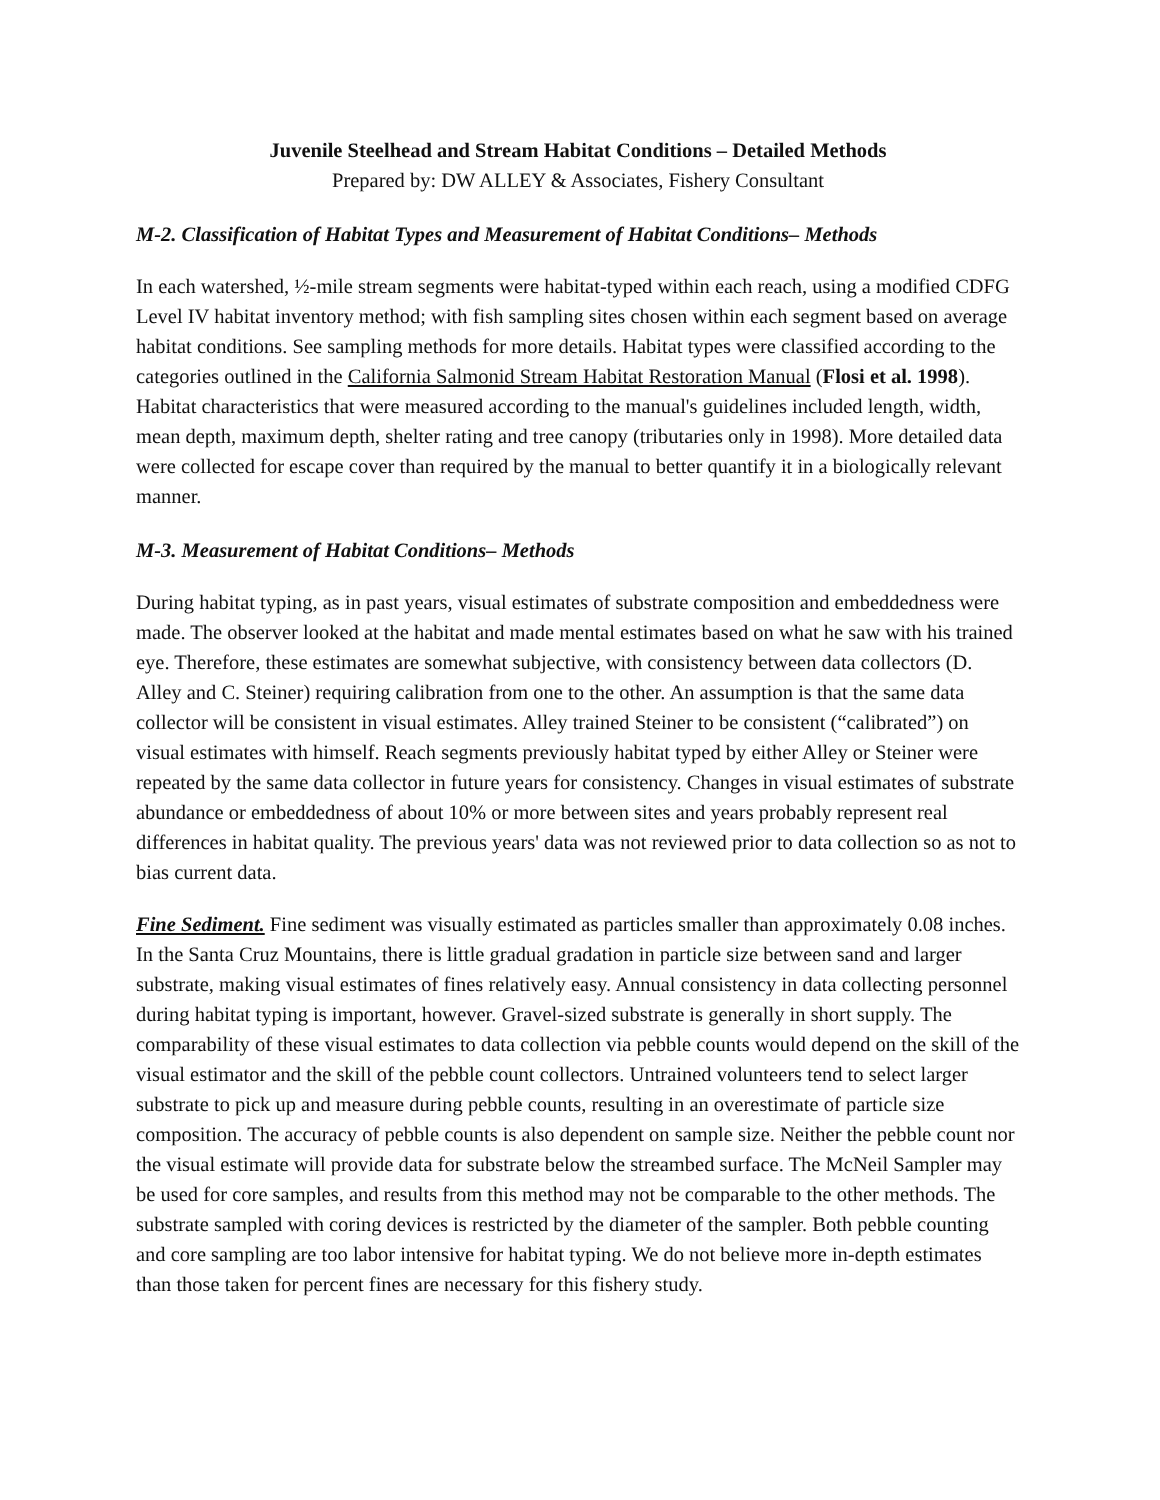Juvenile Steelhead and Stream Habitat Conditions – Detailed Methods
Prepared by: DW ALLEY & Associates, Fishery Consultant
M-2. Classification of Habitat Types and Measurement of Habitat Conditions– Methods
In each watershed, ½-mile stream segments were habitat-typed within each reach, using a modified CDFG Level IV habitat inventory method; with fish sampling sites chosen within each segment based on average habitat conditions. See sampling methods for more details. Habitat types were classified according to the categories outlined in the California Salmonid Stream Habitat Restoration Manual (Flosi et al. 1998). Habitat characteristics that were measured according to the manual's guidelines included length, width, mean depth, maximum depth, shelter rating and tree canopy (tributaries only in 1998). More detailed data were collected for escape cover than required by the manual to better quantify it in a biologically relevant manner.
M-3. Measurement of Habitat Conditions– Methods
During habitat typing, as in past years, visual estimates of substrate composition and embeddedness were made. The observer looked at the habitat and made mental estimates based on what he saw with his trained eye. Therefore, these estimates are somewhat subjective, with consistency between data collectors (D. Alley and C. Steiner) requiring calibration from one to the other. An assumption is that the same data collector will be consistent in visual estimates. Alley trained Steiner to be consistent (“calibrated”) on visual estimates with himself. Reach segments previously habitat typed by either Alley or Steiner were repeated by the same data collector in future years for consistency. Changes in visual estimates of substrate abundance or embeddedness of about 10% or more between sites and years probably represent real differences in habitat quality. The previous years' data was not reviewed prior to data collection so as not to bias current data.
Fine Sediment. Fine sediment was visually estimated as particles smaller than approximately 0.08 inches. In the Santa Cruz Mountains, there is little gradual gradation in particle size between sand and larger substrate, making visual estimates of fines relatively easy. Annual consistency in data collecting personnel during habitat typing is important, however. Gravel-sized substrate is generally in short supply. The comparability of these visual estimates to data collection via pebble counts would depend on the skill of the visual estimator and the skill of the pebble count collectors. Untrained volunteers tend to select larger substrate to pick up and measure during pebble counts, resulting in an overestimate of particle size composition. The accuracy of pebble counts is also dependent on sample size. Neither the pebble count nor the visual estimate will provide data for substrate below the streambed surface. The McNeil Sampler may be used for core samples, and results from this method may not be comparable to the other methods. The substrate sampled with coring devices is restricted by the diameter of the sampler. Both pebble counting and core sampling are too labor intensive for habitat typing. We do not believe more in-depth estimates than those taken for percent fines are necessary for this fishery study.